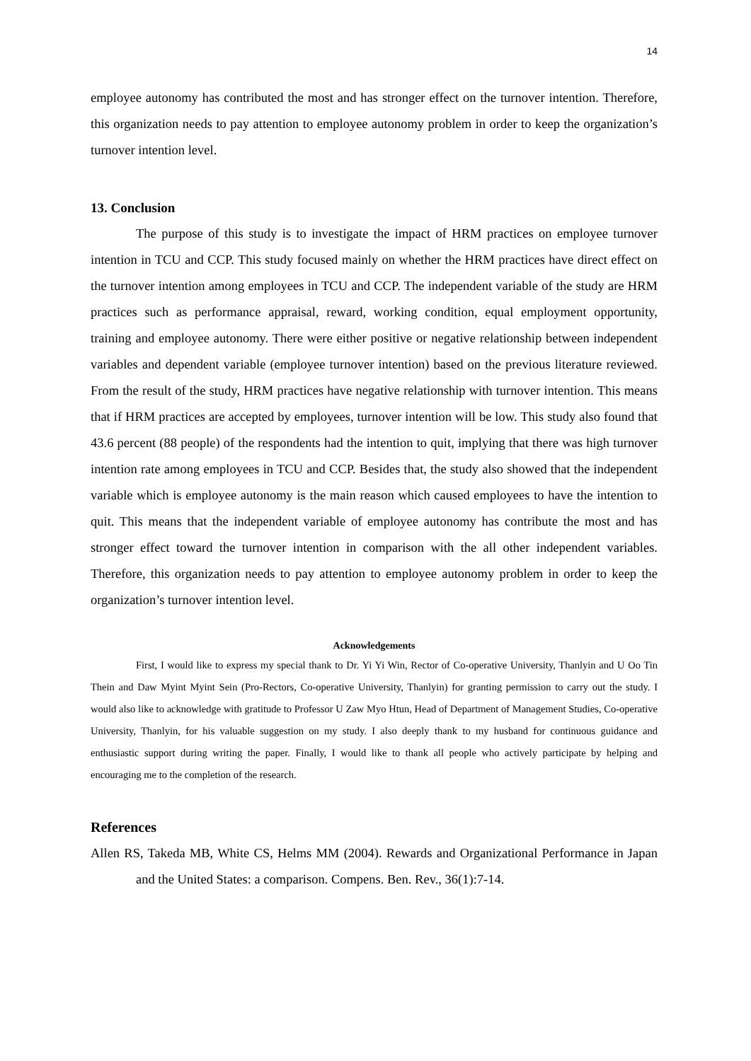14
employee autonomy has contributed the most and has stronger effect on the turnover intention. Therefore, this organization needs to pay attention to employee autonomy problem in order to keep the organization’s turnover intention level.
13. Conclusion
The purpose of this study is to investigate the impact of HRM practices on employee turnover intention in TCU and CCP. This study focused mainly on whether the HRM practices have direct effect on the turnover intention among employees in TCU and CCP. The independent variable of the study are HRM practices such as performance appraisal, reward, working condition, equal employment opportunity, training and employee autonomy. There were either positive or negative relationship between independent variables and dependent variable (employee turnover intention) based on the previous literature reviewed. From the result of the study, HRM practices have negative relationship with turnover intention. This means that if HRM practices are accepted by employees, turnover intention will be low. This study also found that 43.6 percent (88 people) of the respondents had the intention to quit, implying that there was high turnover intention rate among employees in TCU and CCP. Besides that, the study also showed that the independent variable which is employee autonomy is the main reason which caused employees to have the intention to quit. This means that the independent variable of employee autonomy has contribute the most and has stronger effect toward the turnover intention in comparison with the all other independent variables. Therefore, this organization needs to pay attention to employee autonomy problem in order to keep the organization’s turnover intention level.
Acknowledgements
First, I would like to express my special thank to Dr. Yi Yi Win, Rector of Co-operative University, Thanlyin and U Oo Tin Thein and Daw Myint Myint Sein (Pro-Rectors, Co-operative University, Thanlyin) for granting permission to carry out the study. I would also like to acknowledge with gratitude to Professor U Zaw Myo Htun, Head of Department of Management Studies, Co-operative University, Thanlyin, for his valuable suggestion on my study. I also deeply thank to my husband for continuous guidance and enthusiastic support during writing the paper. Finally, I would like to thank all people who actively participate by helping and encouraging me to the completion of the research.
References
Allen RS, Takeda MB, White CS, Helms MM (2004). Rewards and Organizational Performance in Japan and the United States: a comparison. Compens. Ben. Rev., 36(1):7-14.